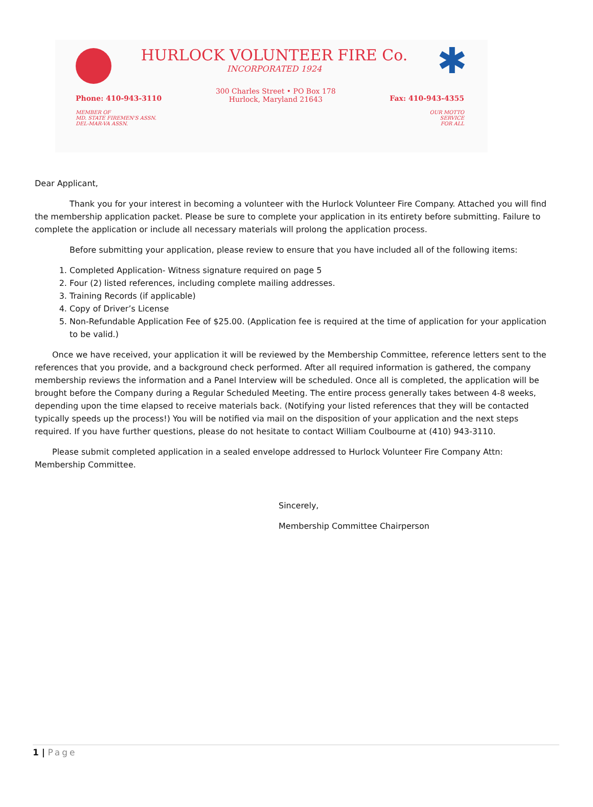HURLOCK VOLUNTEER FIRE Co.
INCORPORATED 1924
✱
Phone: 410-943-3110
300 Charles Street • PO Box 178
Hurlock, Maryland 21643
Fax: 410-943-4355
MEMBER OF
MD. STATE FIREMEN'S ASSN.
DEL-MAR-VA ASSN.
OUR MOTTO
SERVICE
FOR ALL
Dear Applicant,
Thank you for your interest in becoming a volunteer with the Hurlock Volunteer Fire Company. Attached you will find the membership application packet. Please be sure to complete your application in its entirety before submitting. Failure to complete the application or include all necessary materials will prolong the application process.
Before submitting your application, please review to ensure that you have included all of the following items:
1. Completed Application- Witness signature required on page 5
2. Four (2) listed references, including complete mailing addresses.
3. Training Records (if applicable)
4. Copy of Driver’s License
5. Non-Refundable Application Fee of $25.00. (Application fee is required at the time of application for your application to be valid.)
Once we have received, your application it will be reviewed by the Membership Committee, reference letters sent to the references that you provide, and a background check performed. After all required information is gathered, the company membership reviews the information and a Panel Interview will be scheduled. Once all is completed, the application will be brought before the Company during a Regular Scheduled Meeting. The entire process generally takes between 4-8 weeks, depending upon the time elapsed to receive materials back. (Notifying your listed references that they will be contacted typically speeds up the process!) You will be notified via mail on the disposition of your application and the next steps required. If you have further questions, please do not hesitate to contact William Coulbourne at (410) 943-3110.
Please submit completed application in a sealed envelope addressed to Hurlock Volunteer Fire Company Attn: Membership Committee.
Sincerely,
Membership Committee Chairperson
1 | Page